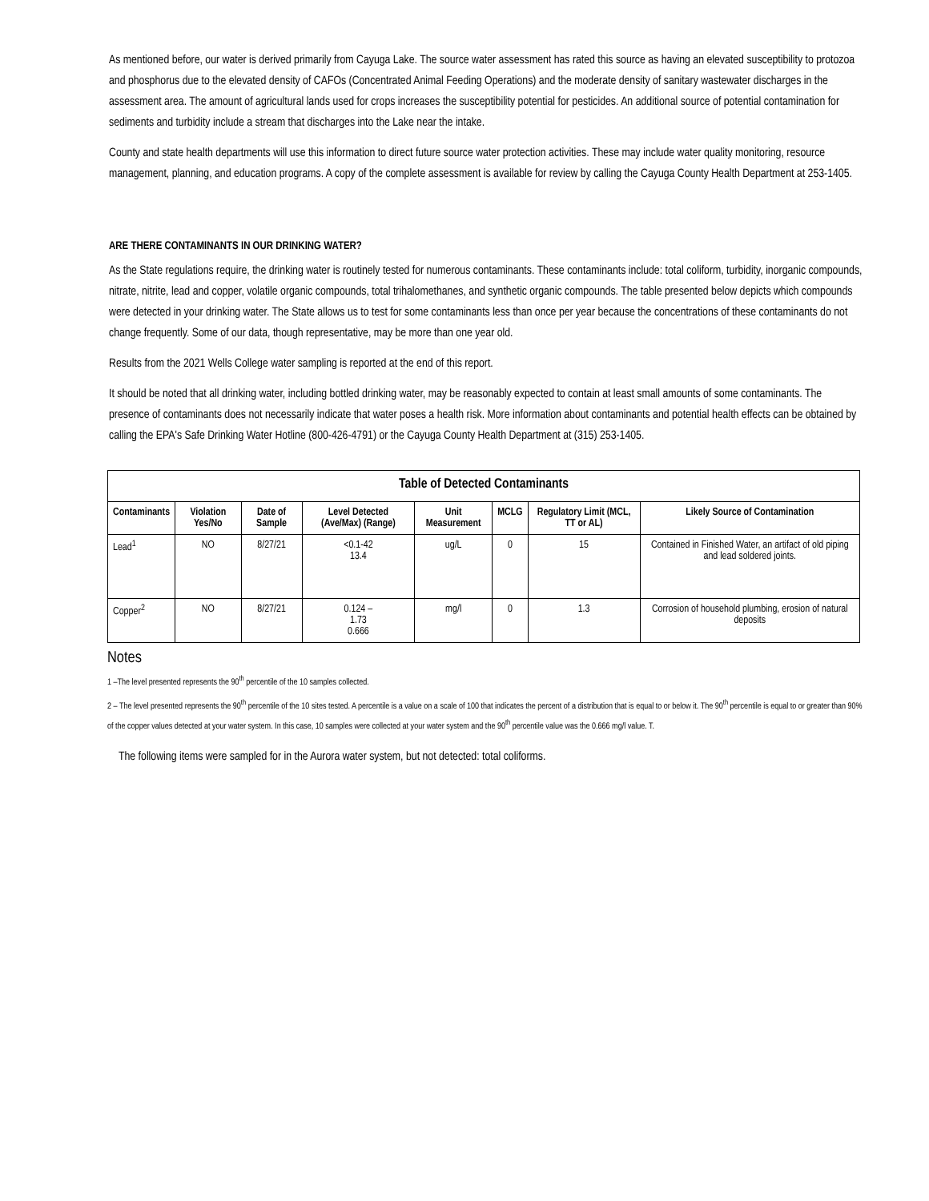As mentioned before, our water is derived primarily from Cayuga Lake. The source water assessment has rated this source as having an elevated susceptibility to protozoa and phosphorus due to the elevated density of CAFOs (Concentrated Animal Feeding Operations) and the moderate density of sanitary wastewater discharges in the assessment area. The amount of agricultural lands used for crops increases the susceptibility potential for pesticides. An additional source of potential contamination for sediments and turbidity include a stream that discharges into the Lake near the intake.
County and state health departments will use this information to direct future source water protection activities. These may include water quality monitoring, resource management, planning, and education programs. A copy of the complete assessment is available for review by calling the Cayuga County Health Department at 253-1405.
ARE THERE CONTAMINANTS IN OUR DRINKING WATER?
As the State regulations require, the drinking water is routinely tested for numerous contaminants. These contaminants include: total coliform, turbidity, inorganic compounds, nitrate, nitrite, lead and copper, volatile organic compounds, total trihalomethanes, and synthetic organic compounds. The table presented below depicts which compounds were detected in your drinking water. The State allows us to test for some contaminants less than once per year because the concentrations of these contaminants do not change frequently. Some of our data, though representative, may be more than one year old.
Results from the 2021 Wells College water sampling is reported at the end of this report.
It should be noted that all drinking water, including bottled drinking water, may be reasonably expected to contain at least small amounts of some contaminants. The presence of contaminants does not necessarily indicate that water poses a health risk. More information about contaminants and potential health effects can be obtained by calling the EPA's Safe Drinking Water Hotline (800-426-4791) or the Cayuga County Health Department at (315) 253-1405.
| Table of Detected Contaminants | | | | | | | |
| --- | --- | --- | --- | --- | --- | --- | --- |
| Contaminants | Violation Yes/No | Date of Sample | Level Detected (Ave/Max) (Range) | Unit Measurement | MCLG | Regulatory Limit (MCL, TT or AL) | Likely Source of Contamination |
| Lead<sup>1</sup> | NO | 8/27/21 | <0.1-42 13.4 | ug/L | 0 | 15 | Contained in Finished Water, an artifact of old piping and lead soldered joints. |
| Copper<sup>2</sup> | NO | 8/27/21 | 0.124 – 1.73 0.666 | mg/l | 0 | 1.3 | Corrosion of household plumbing, erosion of natural deposits |
Notes
1 –The level presented represents the 90<sup>th</sup> percentile of the 10 samples collected.
2 – The level presented represents the 90<sup>th</sup> percentile of the 10 sites tested. A percentile is a value on a scale of 100 that indicates the percent of a distribution that is equal to or below it. The 90<sup>th</sup> percentile is equal to or greater than 90% of the copper values detected at your water system. In this case, 10 samples were collected at your water system and the 90<sup>th</sup> percentile value was the 0.666 mg/l value. T.
The following items were sampled for in the Aurora water system, but not detected: total coliforms.